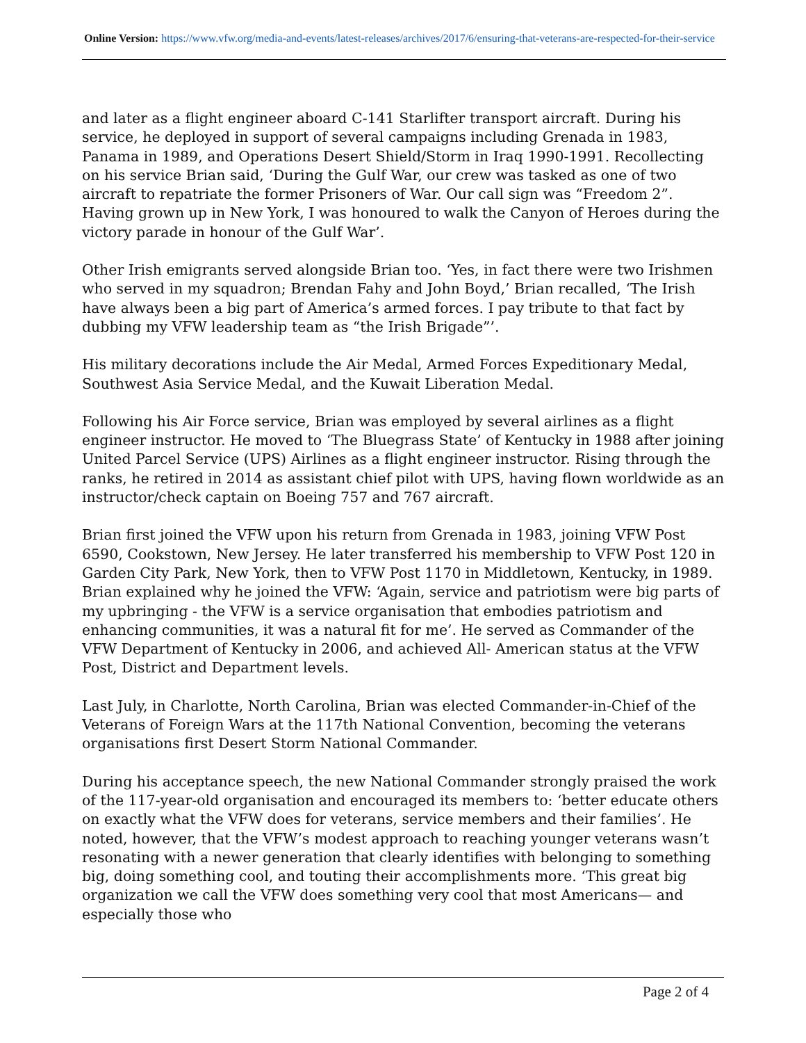Online Version: https://www.vfw.org/media-and-events/latest-releases/archives/2017/6/ensuring-that-veterans-are-respected-for-their-service
and later as a flight engineer aboard C-141 Starlifter transport aircraft. During his service, he deployed in support of several campaigns including Grenada in 1983, Panama in 1989, and Operations Desert Shield/Storm in Iraq 1990-1991. Recollecting on his service Brian said, ‘During the Gulf War, our crew was tasked as one of two aircraft to repatriate the former Prisoners of War. Our call sign was “Freedom 2”. Having grown up in New York, I was honoured to walk the Canyon of Heroes during the victory parade in honour of the Gulf War’.
Other Irish emigrants served alongside Brian too. ‘Yes, in fact there were two Irishmen who served in my squadron; Brendan Fahy and John Boyd,’ Brian recalled, ‘The Irish have always been a big part of America’s armed forces. I pay tribute to that fact by dubbing my VFW leadership team as “the Irish Brigade”’.
His military decorations include the Air Medal, Armed Forces Expeditionary Medal, Southwest Asia Service Medal, and the Kuwait Liberation Medal.
Following his Air Force service, Brian was employed by several airlines as a flight engineer instructor. He moved to ‘The Bluegrass State’ of Kentucky in 1988 after joining United Parcel Service (UPS) Airlines as a flight engineer instructor. Rising through the ranks, he retired in 2014 as assistant chief pilot with UPS, having flown worldwide as an instructor/check captain on Boeing 757 and 767 aircraft.
Brian first joined the VFW upon his return from Grenada in 1983, joining VFW Post 6590, Cookstown, New Jersey. He later transferred his membership to VFW Post 120 in Garden City Park, New York, then to VFW Post 1170 in Middletown, Kentucky, in 1989. Brian explained why he joined the VFW: ‘Again, service and patriotism were big parts of my upbringing - the VFW is a service organisation that embodies patriotism and enhancing communities, it was a natural fit for me’. He served as Commander of the VFW Department of Kentucky in 2006, and achieved All- American status at the VFW Post, District and Department levels.
Last July, in Charlotte, North Carolina, Brian was elected Commander-in-Chief of the Veterans of Foreign Wars at the 117th National Convention, becoming the veterans organisations first Desert Storm National Commander.
During his acceptance speech, the new National Commander strongly praised the work of the 117-year-old organisation and encouraged its members to: ‘better educate others on exactly what the VFW does for veterans, service members and their families’. He noted, however, that the VFW’s modest approach to reaching younger veterans wasn’t resonating with a newer generation that clearly identifies with belonging to something big, doing something cool, and touting their accomplishments more. ‘This great big organization we call the VFW does something very cool that most Americans— and especially those who
Page 2 of 4